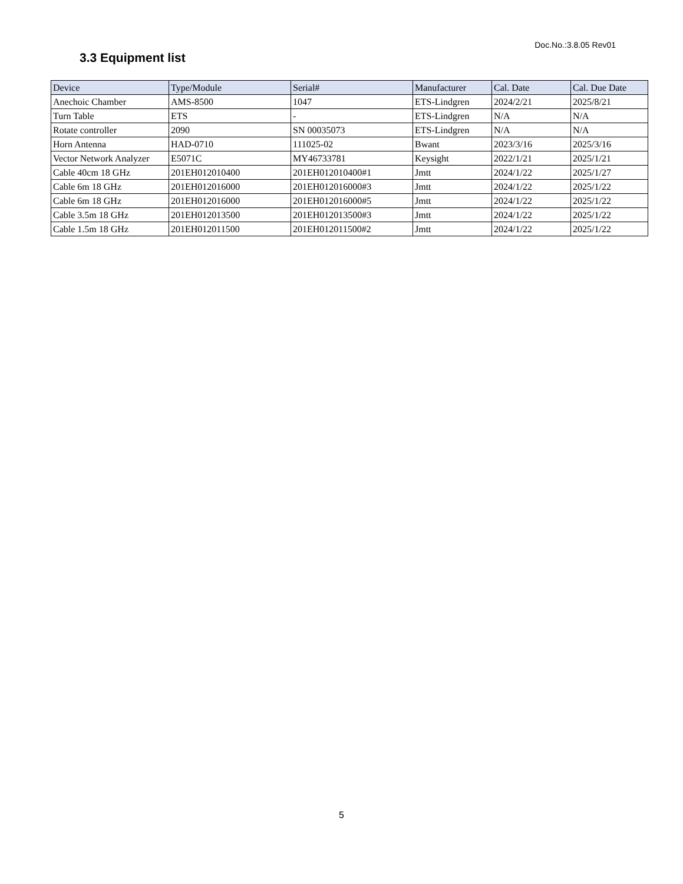Doc.No.:3.8.05 Rev01
3.3 Equipment list
| Device | Type/Module | Serial# | Manufacturer | Cal. Date | Cal. Due Date |
| --- | --- | --- | --- | --- | --- |
| Anechoic Chamber | AMS-8500 | 1047 | ETS-Lindgren | 2024/2/21 | 2025/8/21 |
| Turn Table | ETS | - | ETS-Lindgren | N/A | N/A |
| Rotate controller | 2090 | SN 00035073 | ETS-Lindgren | N/A | N/A |
| Horn Antenna | HAD-0710 | 111025-02 | Bwant | 2023/3/16 | 2025/3/16 |
| Vector Network Analyzer | E5071C | MY46733781 | Keysight | 2022/1/21 | 2025/1/21 |
| Cable 40cm 18 GHz | 201EH012010400 | 201EH012010400#1 | Jmtt | 2024/1/22 | 2025/1/27 |
| Cable 6m 18 GHz | 201EH012016000 | 201EH012016000#3 | Jmtt | 2024/1/22 | 2025/1/22 |
| Cable 6m 18 GHz | 201EH012016000 | 201EH012016000#5 | Jmtt | 2024/1/22 | 2025/1/22 |
| Cable 3.5m 18 GHz | 201EH012013500 | 201EH012013500#3 | Jmtt | 2024/1/22 | 2025/1/22 |
| Cable 1.5m 18 GHz | 201EH012011500 | 201EH012011500#2 | Jmtt | 2024/1/22 | 2025/1/22 |
5